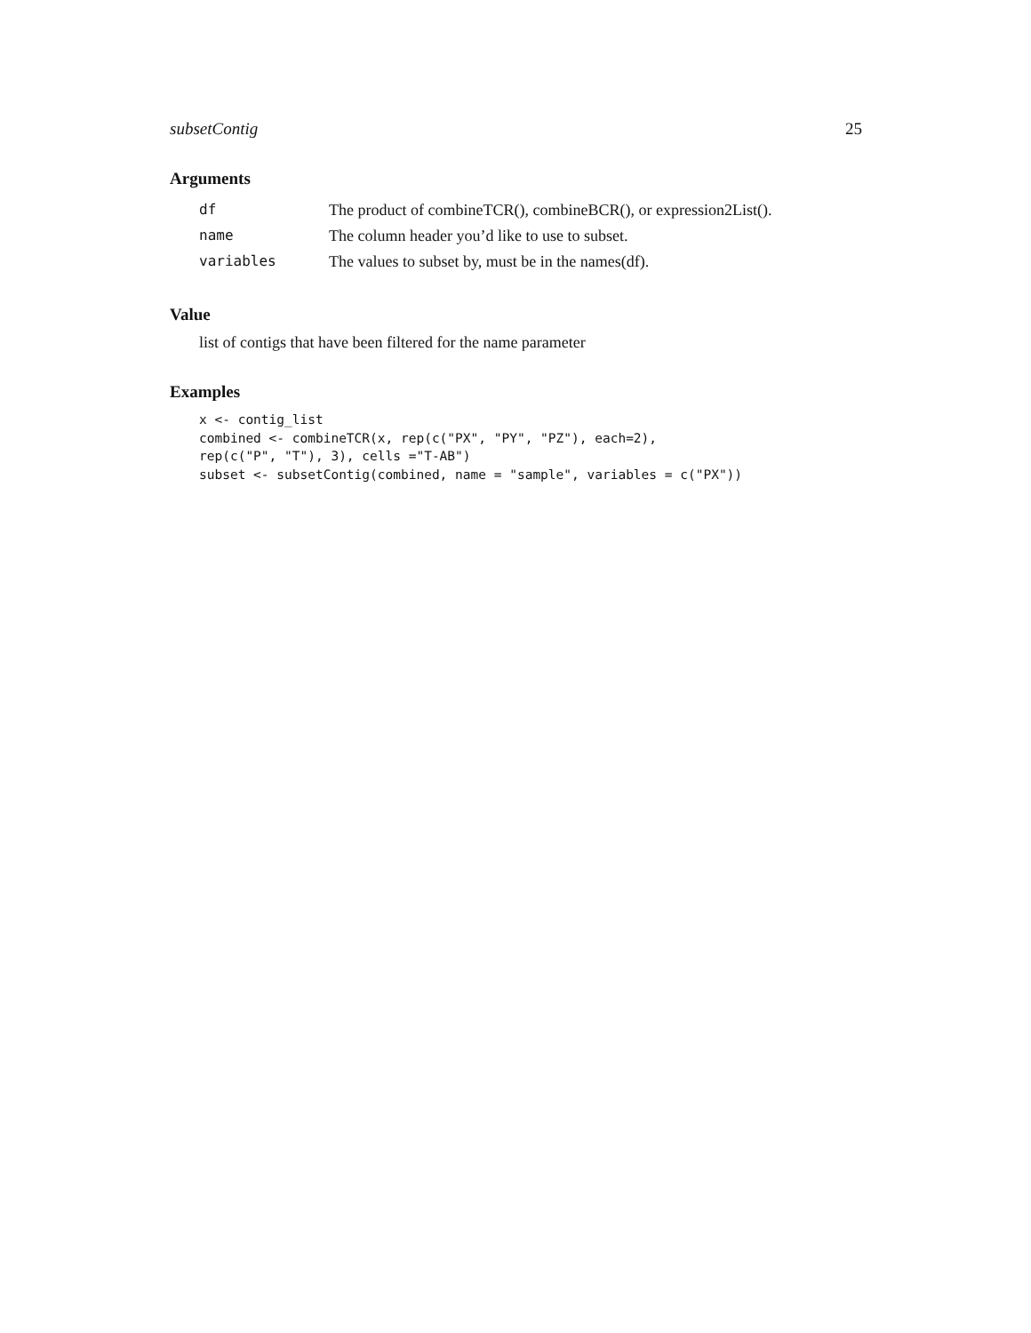subsetContig 25
Arguments
| df | The product of combineTCR(), combineBCR(), or expression2List(). |
| name | The column header you’d like to use to subset. |
| variables | The values to subset by, must be in the names(df). |
Value
list of contigs that have been filtered for the name parameter
Examples
x <- contig_list
combined <- combineTCR(x, rep(c("PX", "PY", "PZ"), each=2),
rep(c("P", "T"), 3), cells ="T-AB")
subset <- subsetContig(combined, name = "sample", variables = c("PX"))